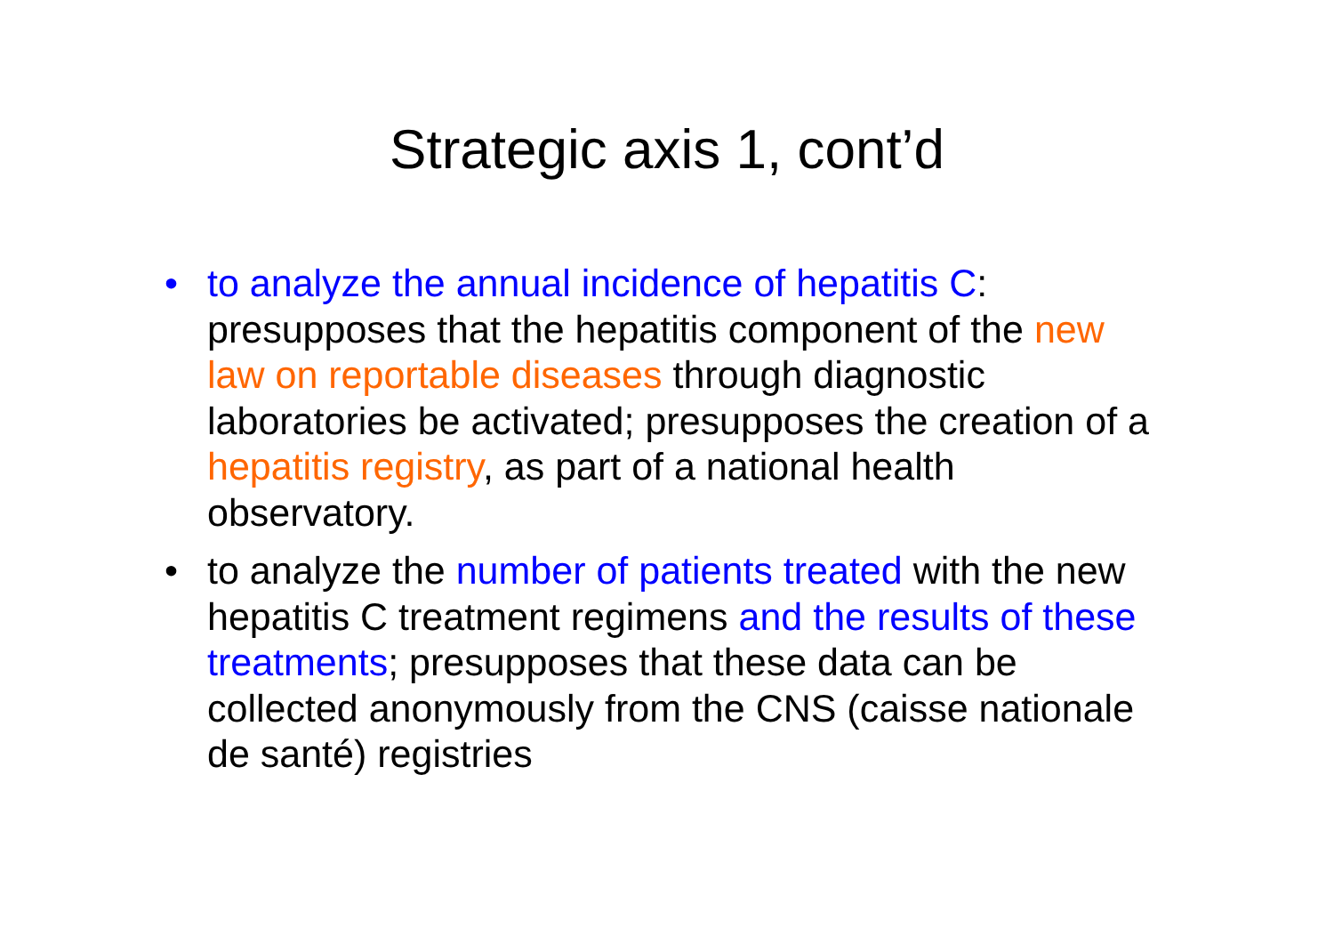Strategic axis 1, cont’d
• to analyze the annual incidence of hepatitis C: presupposes that the hepatitis component of the new law on reportable diseases through diagnostic laboratories be activated; presupposes the creation of a hepatitis registry, as part of a national health observatory.
• to analyze the number of patients treated with the new hepatitis C treatment regimens and the results of these treatments; presupposes that these data can be collected anonymously from the CNS (caisse nationale de santé) registries